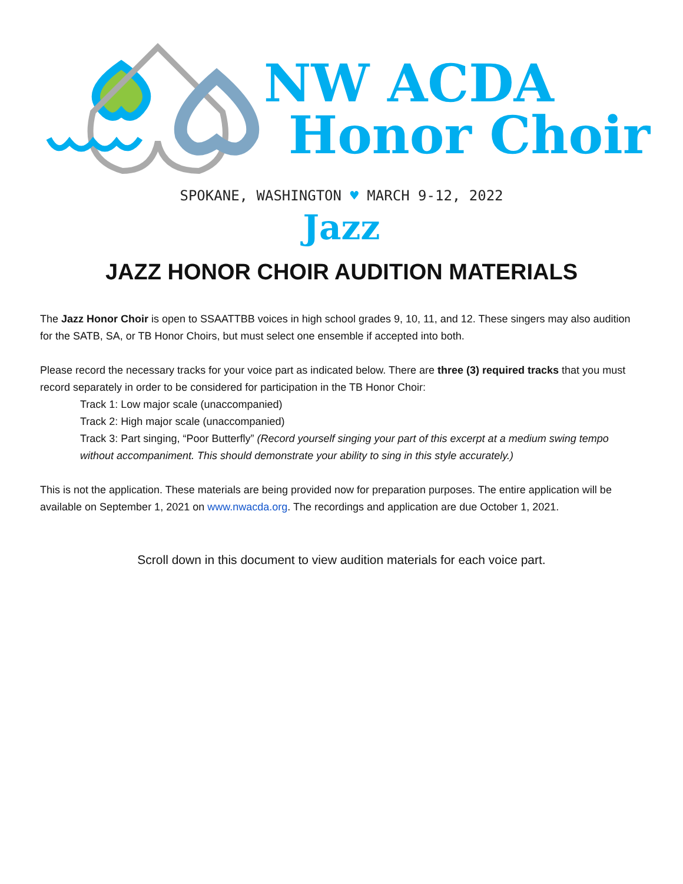NW ACDA
Honor Choir
SPOKANE, WASHINGTON ♥ MARCH 9-12, 2022
Jazz
JAZZ HONOR CHOIR AUDITION MATERIALS
The Jazz Honor Choir is open to SSAATTBB voices in high school grades 9, 10, 11, and 12. These singers may also audition for the SATB, SA, or TB Honor Choirs, but must select one ensemble if accepted into both.
Please record the necessary tracks for your voice part as indicated below. There are three (3) required tracks that you must record separately in order to be considered for participation in the TB Honor Choir:
Track 1: Low major scale (unaccompanied)
Track 2: High major scale (unaccompanied)
Track 3: Part singing, “Poor Butterfly” (Record yourself singing your part of this excerpt at a medium swing tempo without accompaniment. This should demonstrate your ability to sing in this style accurately.)
This is not the application. These materials are being provided now for preparation purposes. The entire application will be available on September 1, 2021 on www.nwacda.org. The recordings and application are due October 1, 2021.
Scroll down in this document to view audition materials for each voice part.